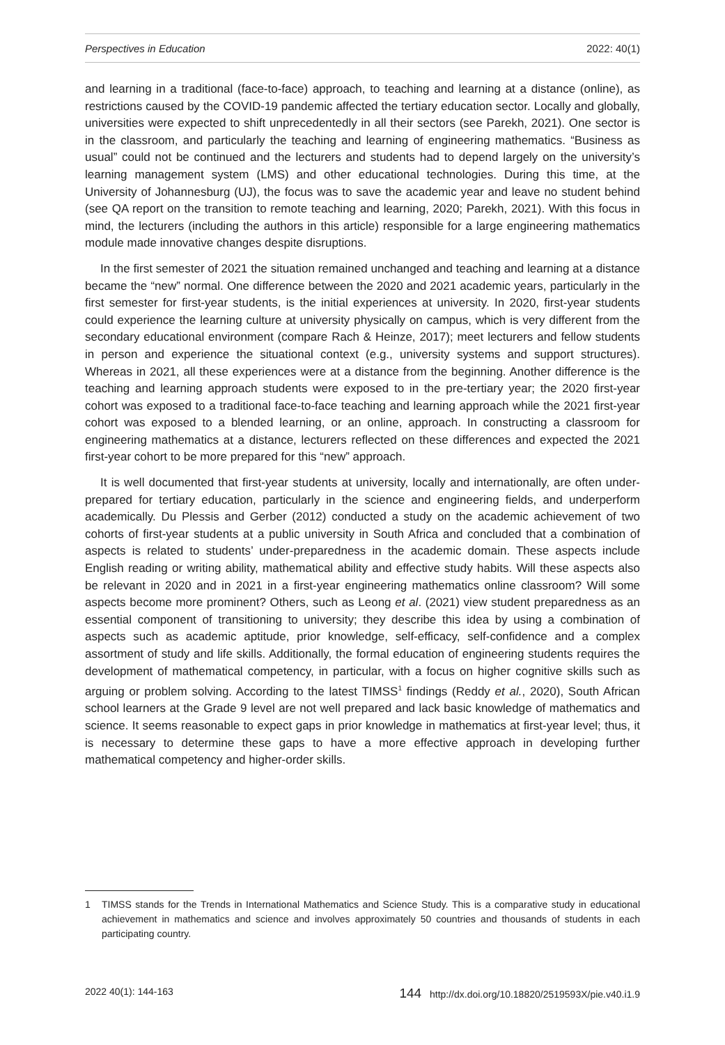Perspectives in Education 2022: 40(1)
and learning in a traditional (face-to-face) approach, to teaching and learning at a distance (online), as restrictions caused by the COVID-19 pandemic affected the tertiary education sector. Locally and globally, universities were expected to shift unprecedentedly in all their sectors (see Parekh, 2021). One sector is in the classroom, and particularly the teaching and learning of engineering mathematics. “Business as usual” could not be continued and the lecturers and students had to depend largely on the university’s learning management system (LMS) and other educational technologies. During this time, at the University of Johannesburg (UJ), the focus was to save the academic year and leave no student behind (see QA report on the transition to remote teaching and learning, 2020; Parekh, 2021). With this focus in mind, the lecturers (including the authors in this article) responsible for a large engineering mathematics module made innovative changes despite disruptions.
In the first semester of 2021 the situation remained unchanged and teaching and learning at a distance became the “new” normal. One difference between the 2020 and 2021 academic years, particularly in the first semester for first-year students, is the initial experiences at university. In 2020, first-year students could experience the learning culture at university physically on campus, which is very different from the secondary educational environment (compare Rach & Heinze, 2017); meet lecturers and fellow students in person and experience the situational context (e.g., university systems and support structures). Whereas in 2021, all these experiences were at a distance from the beginning. Another difference is the teaching and learning approach students were exposed to in the pre-tertiary year; the 2020 first-year cohort was exposed to a traditional face-to-face teaching and learning approach while the 2021 first-year cohort was exposed to a blended learning, or an online, approach. In constructing a classroom for engineering mathematics at a distance, lecturers reflected on these differences and expected the 2021 first-year cohort to be more prepared for this “new” approach.
It is well documented that first-year students at university, locally and internationally, are often under-prepared for tertiary education, particularly in the science and engineering fields, and underperform academically. Du Plessis and Gerber (2012) conducted a study on the academic achievement of two cohorts of first-year students at a public university in South Africa and concluded that a combination of aspects is related to students’ under-preparedness in the academic domain. These aspects include English reading or writing ability, mathematical ability and effective study habits. Will these aspects also be relevant in 2020 and in 2021 in a first-year engineering mathematics online classroom? Will some aspects become more prominent? Others, such as Leong et al. (2021) view student preparedness as an essential component of transitioning to university; they describe this idea by using a combination of aspects such as academic aptitude, prior knowledge, self-efficacy, self-confidence and a complex assortment of study and life skills. Additionally, the formal education of engineering students requires the development of mathematical competency, in particular, with a focus on higher cognitive skills such as arguing or problem solving. According to the latest TIMSS<sup>1</sup> findings (Reddy et al., 2020), South African school learners at the Grade 9 level are not well prepared and lack basic knowledge of mathematics and science. It seems reasonable to expect gaps in prior knowledge in mathematics at first-year level; thus, it is necessary to determine these gaps to have a more effective approach in developing further mathematical competency and higher-order skills.
1 TIMSS stands for the Trends in International Mathematics and Science Study. This is a comparative study in educational achievement in mathematics and science and involves approximately 50 countries and thousands of students in each participating country.
2022 40(1): 144-163 144 http://dx.doi.org/10.18820/2519593X/pie.v40.i1.9